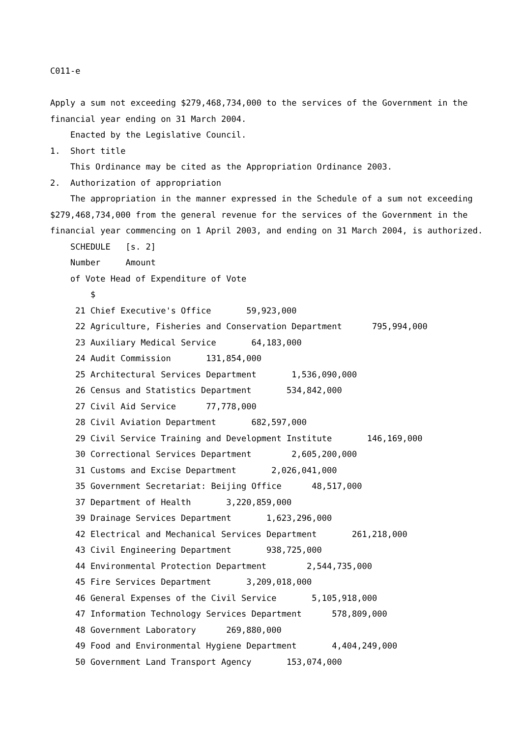C011-e
Apply a sum not exceeding $279,468,734,000 to the services of the Government in the
financial year ending on 31 March 2004.
Enacted by the Legislative Council.
1. Short title
This Ordinance may be cited as the Appropriation Ordinance 2003.
2. Authorization of appropriation
The appropriation in the manner expressed in the Schedule of a sum not exceeding
$279,468,734,000 from the general revenue for the services of the Government in the
financial year commencing on 1 April 2003, and ending on 31 March 2004, is authorized.
SCHEDULE [s. 2]
Number Amount
of Vote Head of Expenditure of Vote
$
21 Chief Executive's Office 59,923,000
22 Agriculture, Fisheries and Conservation Department 795,994,000
23 Auxiliary Medical Service 64,183,000
24 Audit Commission 131,854,000
25 Architectural Services Department 1,536,090,000
26 Census and Statistics Department 534,842,000
27 Civil Aid Service 77,778,000
28 Civil Aviation Department 682,597,000
29 Civil Service Training and Development Institute 146,169,000
30 Correctional Services Department 2,605,200,000
31 Customs and Excise Department 2,026,041,000
35 Government Secretariat: Beijing Office 48,517,000
37 Department of Health 3,220,859,000
39 Drainage Services Department 1,623,296,000
42 Electrical and Mechanical Services Department 261,218,000
43 Civil Engineering Department 938,725,000
44 Environmental Protection Department 2,544,735,000
45 Fire Services Department 3,209,018,000
46 General Expenses of the Civil Service 5,105,918,000
47 Information Technology Services Department 578,809,000
48 Government Laboratory 269,880,000
49 Food and Environmental Hygiene Department 4,404,249,000
50 Government Land Transport Agency 153,074,000